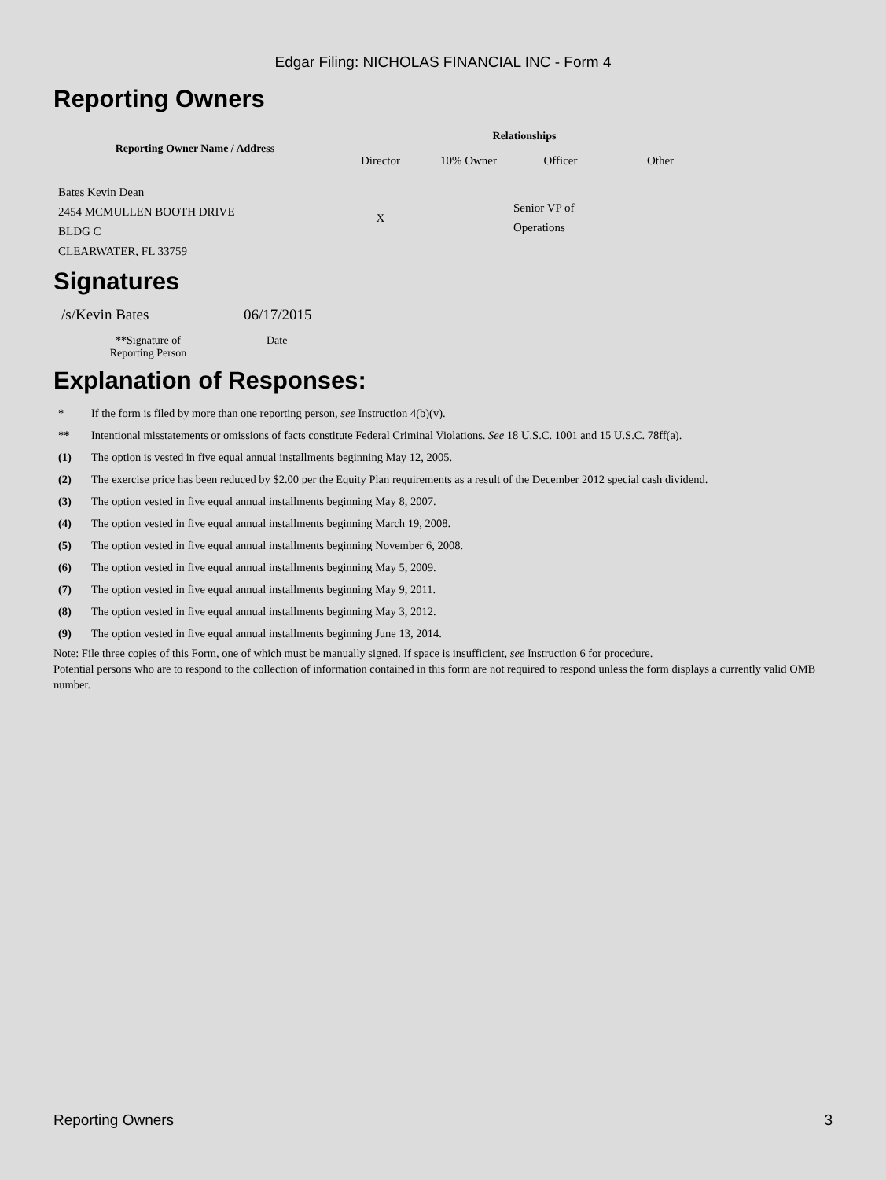Edgar Filing: NICHOLAS FINANCIAL INC - Form 4
Reporting Owners
| Reporting Owner Name / Address | Relationships | | | |
| --- | --- | --- | --- | --- |
| | Director | 10% Owner | Officer | Other |
| Bates Kevin Dean 2454 MCMULLEN BOOTH DRIVE BLDG C CLEARWATER, FL 33759 | X | | Senior VP of Operations | |
Signatures
| /s/Kevin Bates | 06/17/2015 |
| **Signature of Reporting Person | Date |
Explanation of Responses:
| * | If the form is filed by more than one reporting person, see Instruction 4(b)(v). |
| ** | Intentional misstatements or omissions of facts constitute Federal Criminal Violations. See 18 U.S.C. 1001 and 15 U.S.C. 78ff(a). |
| (1) | The option is vested in five equal annual installments beginning May 12, 2005. |
| (2) | The exercise price has been reduced by $2.00 per the Equity Plan requirements as a result of the December 2012 special cash dividend. |
| (3) | The option vested in five equal annual installments beginning May 8, 2007. |
| (4) | The option vested in five equal annual installments beginning March 19, 2008. |
| (5) | The option vested in five equal annual installments beginning November 6, 2008. |
| (6) | The option vested in five equal annual installments beginning May 5, 2009. |
| (7) | The option vested in five equal annual installments beginning May 9, 2011. |
| (8) | The option vested in five equal annual installments beginning May 3, 2012. |
| (9) | The option vested in five equal annual installments beginning June 13, 2014. |
Note: File three copies of this Form, one of which must be manually signed. If space is insufficient, see Instruction 6 for procedure.
Potential persons who are to respond to the collection of information contained in this form are not required to respond unless the form displays a currently valid OMB number.
Reporting Owners 3